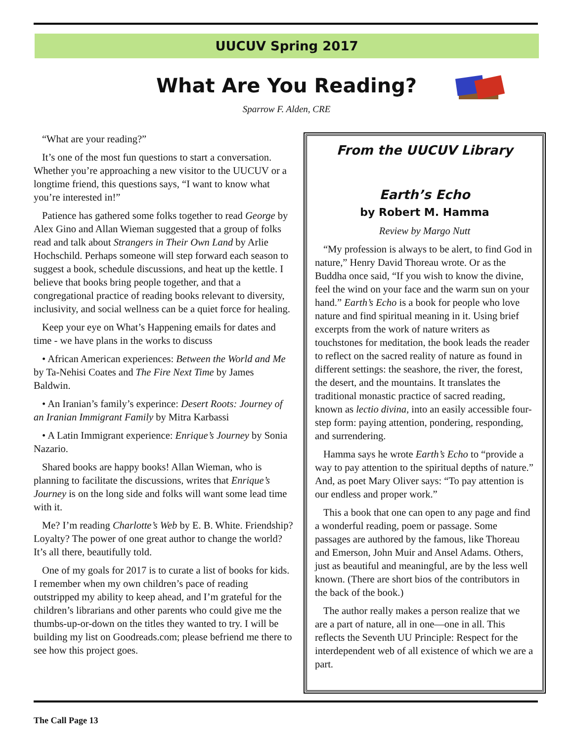UUCUV Spring 2017
What Are You Reading?
Sparrow F. Alden, CRE
“What are your reading?”
It’s one of the most fun questions to start a conversation. Whether you’re approaching a new visitor to the UUCUV or a longtime friend, this questions says, “I want to know what you’re interested in!”
Patience has gathered some folks together to read George by Alex Gino and Allan Wieman suggested that a group of folks read and talk about Strangers in Their Own Land by Arlie Hochschild. Perhaps someone will step forward each season to suggest a book, schedule discussions, and heat up the kettle. I believe that books bring people together, and that a congregational practice of reading books relevant to diversity, inclusivity, and social wellness can be a quiet force for healing.
Keep your eye on What’s Happening emails for dates and time - we have plans in the works to discuss
• African American experiences: Between the World and Me by Ta-Nehisi Coates and The Fire Next Time by James Baldwin.
• An Iranian’s family’s experince: Desert Roots: Journey of an Iranian Immigrant Family by Mitra Karbassi
• A Latin Immigrant experience: Enrique’s Journey by Sonia Nazario.
Shared books are happy books! Allan Wieman, who is planning to facilitate the discussions, writes that Enrique’s Journey is on the long side and folks will want some lead time with it.
Me? I’m reading Charlotte’s Web by E. B. White. Friendship? Loyalty? The power of one great author to change the world? It’s all there, beautifully told.
One of my goals for 2017 is to curate a list of books for kids. I remember when my own children’s pace of reading outstripped my ability to keep ahead, and I’m grateful for the children’s librarians and other parents who could give me the thumbs-up-or-down on the titles they wanted to try. I will be building my list on Goodreads.com; please befriend me there to see how this project goes.
From the UUCUV Library
Earth’s Echo
by Robert M. Hamma
Review by Margo Nutt
“My profession is always to be alert, to find God in nature,” Henry David Thoreau wrote. Or as the Buddha once said, “If you wish to know the divine, feel the wind on your face and the warm sun on your hand.” Earth’s Echo is a book for people who love nature and find spiritual meaning in it. Using brief excerpts from the work of nature writers as touchstones for meditation, the book leads the reader to reflect on the sacred reality of nature as found in different settings: the seashore, the river, the forest, the desert, and the mountains. It translates the traditional monastic practice of sacred reading, known as lectio divina, into an easily accessible four-step form: paying attention, pondering, responding, and surrendering.
Hamma says he wrote Earth’s Echo to “provide a way to pay attention to the spiritual depths of nature.” And, as poet Mary Oliver says: “To pay attention is our endless and proper work.”
This a book that one can open to any page and find a wonderful reading, poem or passage. Some passages are authored by the famous, like Thoreau and Emerson, John Muir and Ansel Adams. Others, just as beautiful and meaningful, are by the less well known. (There are short bios of the contributors in the back of the book.)
The author really makes a person realize that we are a part of nature, all in one—one in all. This reflects the Seventh UU Principle: Respect for the interdependent web of all existence of which we are a part.
The Call Page 13